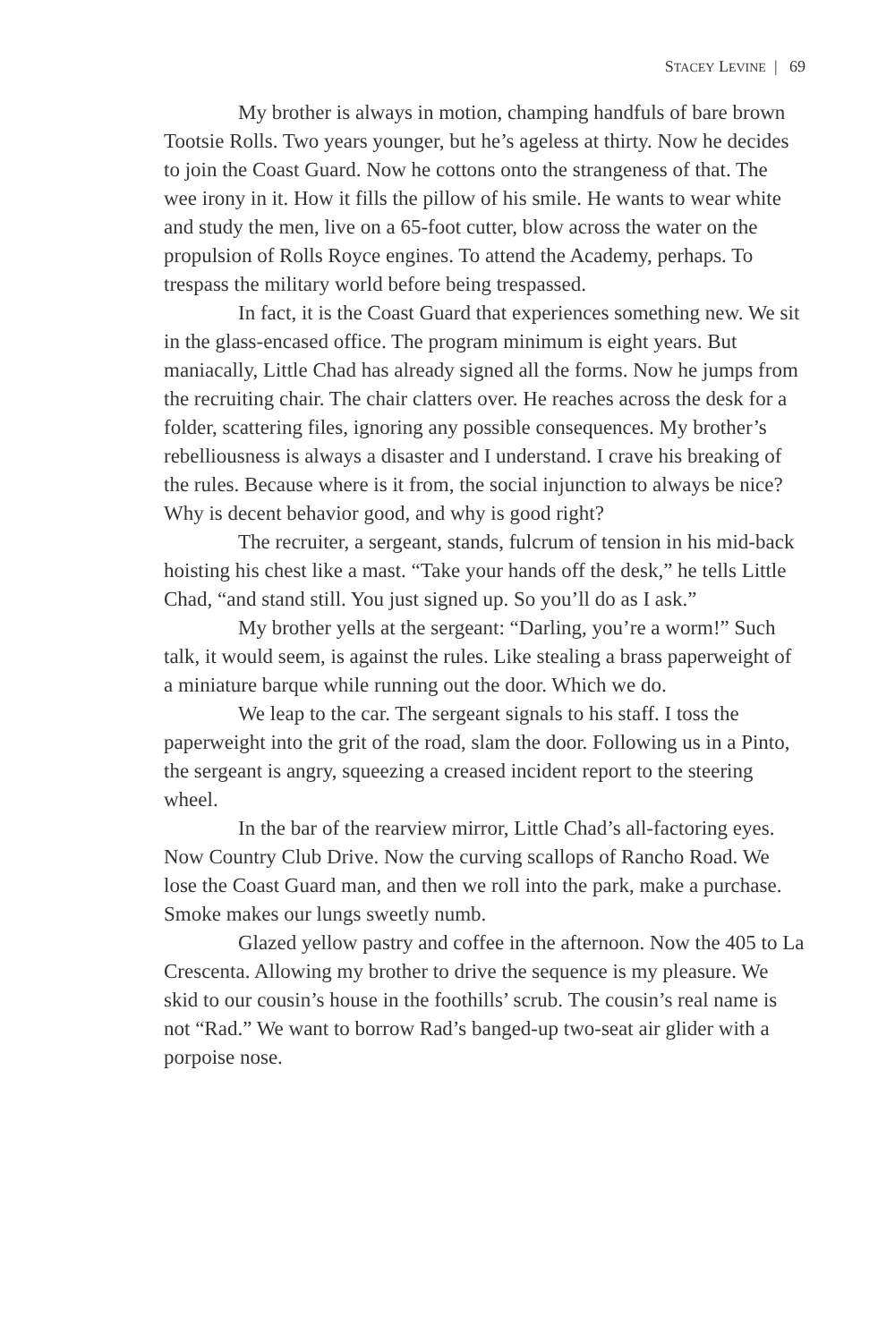STACEY LEVINE | 69
My brother is always in motion, champing handfuls of bare brown Tootsie Rolls. Two years younger, but he’s ageless at thirty. Now he decides to join the Coast Guard. Now he cottons onto the strangeness of that. The wee irony in it. How it fills the pillow of his smile. He wants to wear white and study the men, live on a 65-foot cutter, blow across the water on the propulsion of Rolls Royce engines. To attend the Academy, perhaps. To trespass the military world before being trespassed.
In fact, it is the Coast Guard that experiences something new. We sit in the glass-encased office. The program minimum is eight years. But maniacally, Little Chad has already signed all the forms. Now he jumps from the recruiting chair. The chair clatters over. He reaches across the desk for a folder, scattering files, ignoring any possible consequences. My brother’s rebelliousness is always a disaster and I understand. I crave his breaking of the rules. Because where is it from, the social injunction to always be nice? Why is decent behavior good, and why is good right?
The recruiter, a sergeant, stands, fulcrum of tension in his mid-back hoisting his chest like a mast. “Take your hands off the desk,” he tells Little Chad, “and stand still. You just signed up. So you’ll do as I ask.”
My brother yells at the sergeant: “Darling, you’re a worm!” Such talk, it would seem, is against the rules. Like stealing a brass paperweight of a miniature barque while running out the door. Which we do.
We leap to the car. The sergeant signals to his staff. I toss the paperweight into the grit of the road, slam the door. Following us in a Pinto, the sergeant is angry, squeezing a creased incident report to the steering wheel.
In the bar of the rearview mirror, Little Chad’s all-factoring eyes. Now Country Club Drive. Now the curving scallops of Rancho Road. We lose the Coast Guard man, and then we roll into the park, make a purchase. Smoke makes our lungs sweetly numb.
Glazed yellow pastry and coffee in the afternoon. Now the 405 to La Crescenta. Allowing my brother to drive the sequence is my pleasure. We skid to our cousin’s house in the foothills’ scrub. The cousin’s real name is not “Rad.” We want to borrow Rad’s banged-up two-seat air glider with a porpoise nose.